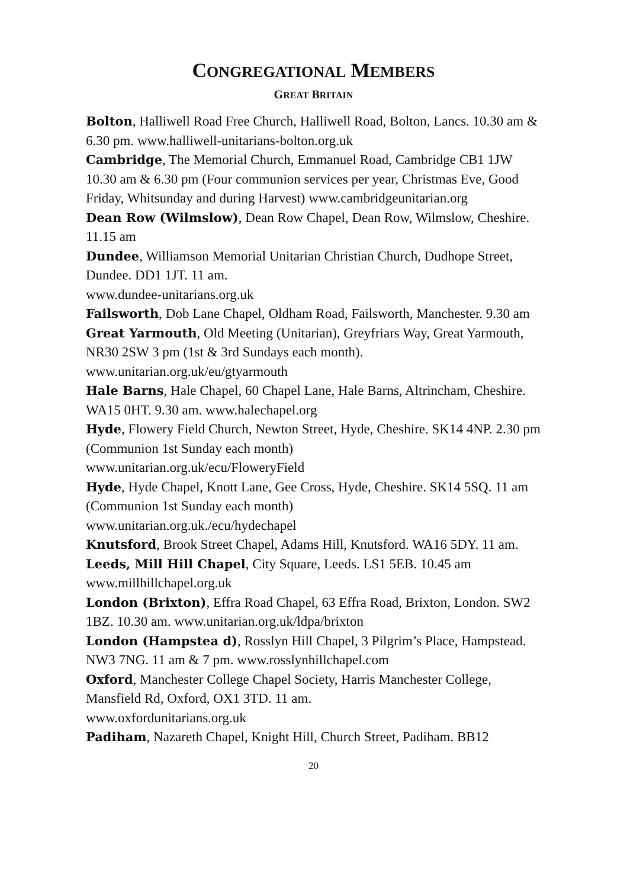CONGREGATIONAL MEMBERS
GREAT BRITAIN
Bolton, Halliwell Road Free Church, Halliwell Road, Bolton, Lancs. 10.30 am & 6.30 pm. www.halliwell-unitarians-bolton.org.uk
Cambridge, The Memorial Church, Emmanuel Road, Cambridge CB1 1JW 10.30 am & 6.30 pm (Four communion services per year, Christmas Eve, Good Friday, Whitsunday and during Harvest) www.cambridgeunitarian.org
Dean Row (Wilmslow), Dean Row Chapel, Dean Row, Wilmslow, Cheshire. 11.15 am
Dundee, Williamson Memorial Unitarian Christian Church, Dudhope Street, Dundee. DD1 1JT. 11 am.
www.dundee-unitarians.org.uk
Failsworth, Dob Lane Chapel, Oldham Road, Failsworth, Manchester. 9.30 am
Great Yarmouth, Old Meeting (Unitarian), Greyfriars Way, Great Yarmouth, NR30 2SW 3 pm (1st & 3rd Sundays each month).
www.unitarian.org.uk/eu/gtyarmouth
Hale Barns, Hale Chapel, 60 Chapel Lane, Hale Barns, Altrincham, Cheshire. WA15 0HT. 9.30 am. www.halechapel.org
Hyde, Flowery Field Church, Newton Street, Hyde, Cheshire. SK14 4NP. 2.30 pm (Communion 1st Sunday each month)
www.unitarian.org.uk/ecu/FloweryField
Hyde, Hyde Chapel, Knott Lane, Gee Cross, Hyde, Cheshire. SK14 5SQ. 11 am (Communion 1st Sunday each month)
www.unitarian.org.uk./ecu/hydechapel
Knutsford, Brook Street Chapel, Adams Hill, Knutsford. WA16 5DY. 11 am.
Leeds, Mill Hill Chapel, City Square, Leeds. LS1 5EB. 10.45 am www.millhillchapel.org.uk
London (Brixton), Effra Road Chapel, 63 Effra Road, Brixton, London. SW2 1BZ. 10.30 am. www.unitarian.org.uk/ldpa/brixton
London (Hampstea d), Rosslyn Hill Chapel, 3 Pilgrim’s Place, Hampstead. NW3 7NG. 11 am & 7 pm. www.rosslynhillchapel.com
Oxford, Manchester College Chapel Society, Harris Manchester College, Mansfield Rd, Oxford, OX1 3TD. 11 am.
www.oxfordunitarians.org.uk
Padiham, Nazareth Chapel, Knight Hill, Church Street, Padiham. BB12
20